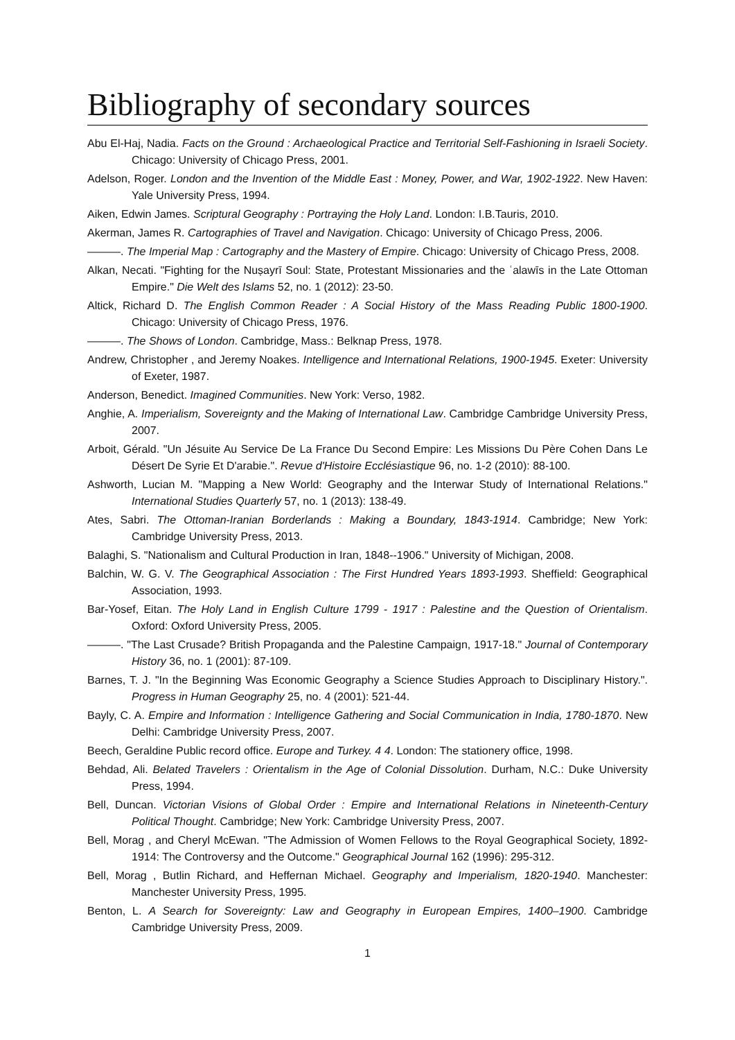Bibliography of secondary sources
Abu El-Haj, Nadia. Facts on the Ground : Archaeological Practice and Territorial Self-Fashioning in Israeli Society. Chicago: University of Chicago Press, 2001.
Adelson, Roger. London and the Invention of the Middle East : Money, Power, and War, 1902-1922. New Haven: Yale University Press, 1994.
Aiken, Edwin James. Scriptural Geography : Portraying the Holy Land. London: I.B.Tauris, 2010.
Akerman, James R. Cartographies of Travel and Navigation. Chicago: University of Chicago Press, 2006.
———. The Imperial Map : Cartography and the Mastery of Empire. Chicago: University of Chicago Press, 2008.
Alkan, Necati. "Fighting for the Nuṣayrī Soul: State, Protestant Missionaries and the ʿalawīs in the Late Ottoman Empire." Die Welt des Islams 52, no. 1 (2012): 23-50.
Altick, Richard D. The English Common Reader : A Social History of the Mass Reading Public 1800-1900. Chicago: University of Chicago Press, 1976.
———. The Shows of London. Cambridge, Mass.: Belknap Press, 1978.
Andrew, Christopher , and Jeremy Noakes. Intelligence and International Relations, 1900-1945. Exeter: University of Exeter, 1987.
Anderson, Benedict. Imagined Communities. New York: Verso, 1982.
Anghie, A. Imperialism, Sovereignty and the Making of International Law. Cambridge Cambridge University Press, 2007.
Arboit, Gérald. "Un Jésuite Au Service De La France Du Second Empire: Les Missions Du Père Cohen Dans Le Désert De Syrie Et D'arabie.". Revue d'Histoire Ecclésiastique 96, no. 1-2 (2010): 88-100.
Ashworth, Lucian M. "Mapping a New World: Geography and the Interwar Study of International Relations." International Studies Quarterly 57, no. 1 (2013): 138-49.
Ates, Sabri. The Ottoman-Iranian Borderlands : Making a Boundary, 1843-1914. Cambridge; New York: Cambridge University Press, 2013.
Balaghi, S. "Nationalism and Cultural Production in Iran, 1848--1906." University of Michigan, 2008.
Balchin, W. G. V. The Geographical Association : The First Hundred Years 1893-1993. Sheffield: Geographical Association, 1993.
Bar-Yosef, Eitan. The Holy Land in English Culture 1799 - 1917 : Palestine and the Question of Orientalism. Oxford: Oxford University Press, 2005.
———. "The Last Crusade? British Propaganda and the Palestine Campaign, 1917-18." Journal of Contemporary History 36, no. 1 (2001): 87-109.
Barnes, T. J. "In the Beginning Was Economic Geography a Science Studies Approach to Disciplinary History.". Progress in Human Geography 25, no. 4 (2001): 521-44.
Bayly, C. A. Empire and Information : Intelligence Gathering and Social Communication in India, 1780-1870. New Delhi: Cambridge University Press, 2007.
Beech, Geraldine Public record office. Europe and Turkey. 4 4. London: The stationery office, 1998.
Behdad, Ali. Belated Travelers : Orientalism in the Age of Colonial Dissolution. Durham, N.C.: Duke University Press, 1994.
Bell, Duncan. Victorian Visions of Global Order : Empire and International Relations in Nineteenth-Century Political Thought. Cambridge; New York: Cambridge University Press, 2007.
Bell, Morag , and Cheryl McEwan. "The Admission of Women Fellows to the Royal Geographical Society, 1892-1914: The Controversy and the Outcome." Geographical Journal 162 (1996): 295-312.
Bell, Morag , Butlin Richard, and Heffernan Michael. Geography and Imperialism, 1820-1940. Manchester: Manchester University Press, 1995.
Benton, L. A Search for Sovereignty: Law and Geography in European Empires, 1400–1900. Cambridge Cambridge University Press, 2009.
1